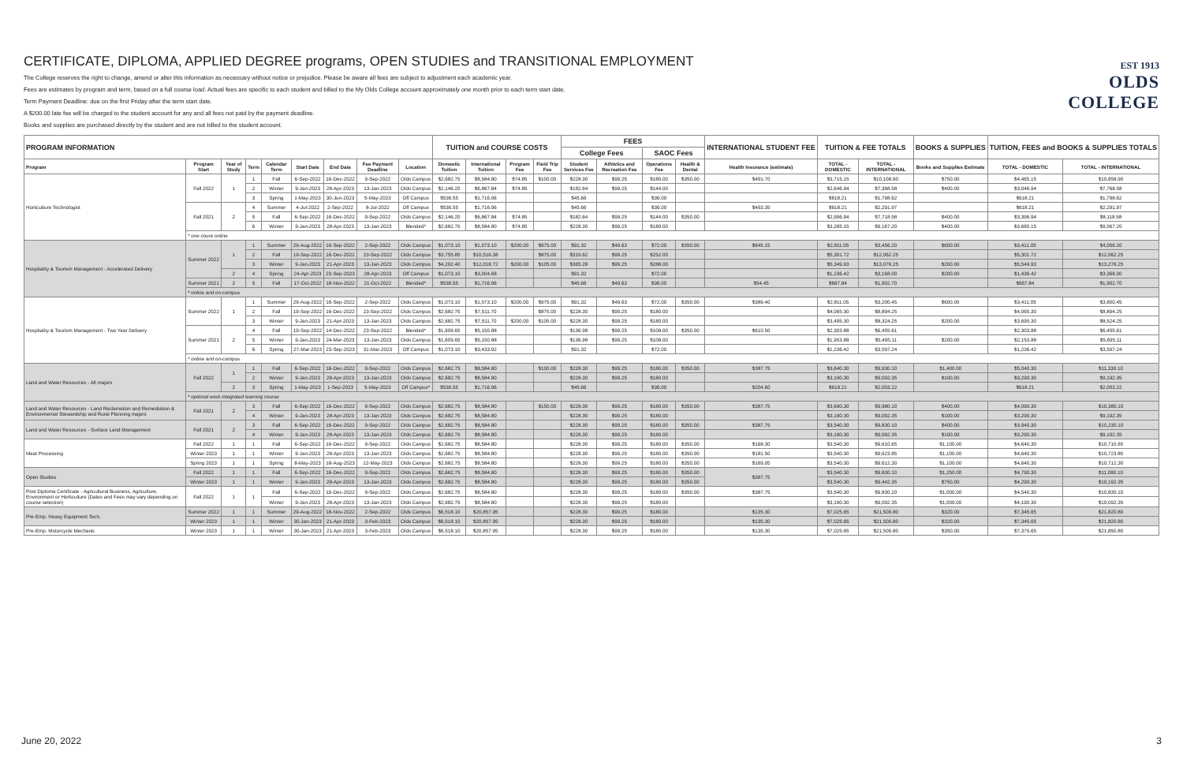CERTIFICATE, DIPLOMA, APPLIED DEGREE programs, OPEN STUDIES and TRANSITIONAL EMPLOYMENT
The College reserves the right to change, amend or alter this information as necessary without notice or prejudice. Please be aware all fees are subject to adjustment each academic year.
Fees are estimates by program and term, based on a full course load. Actual fees are specific to each student and billed to the My Olds College account approximately one month prior to each term start date.
Term Payment Deadline: due on the first Friday after the term start date.
A $200.00 late fee will be charged to the student account for any and all fees not paid by the payment deadline.
Books and supplies are purchased directly by the student and are not billed to the student account.
EST 1913
OLDS COLLEGE
| PROGRAM INFORMATION | | | | | | | | | TUITION and COURSE COSTS | | | | FEES | | | | INTERNATIONAL STUDENT FEE | TUITION & FEE TOTALS | | BOOKS & SUPPLIES | TUITION, FEES and BOOKS & SUPPLIES TOTALS | |
| --- | --- | --- | --- | --- | --- | --- | --- | --- | --- | --- | --- | --- | --- | --- | --- | --- | --- | --- | --- | --- | --- | --- |
| | | | | | | | | | | | | | College Fees | | SAOC Fees | | | | | | | |
| Program | Program Start | Year of Study | Term | Calendar Term | Start Date | End Date | Fee Payment Deadline | Location | Domestic Tuition | International Tuition | Program Fee | Field Trip Fee | Student Services Fee | Athletics and Recreation Fee | Operations Fee | Health & Dental | Health Insurance (estimate) | TOTAL - DOMESTIC | TOTAL - INTERNATIONAL | Books and Supplies Estimate | TOTAL - DOMESTIC | TOTAL - INTERNATIONAL |
| Horticulture Technologist | Fall 2022 | 1 | 1 | Fall | 6-Sep-2022 | 16-Dec-2022 | 9-Sep-2022 | Olds Campus | $2,682.75 | $8,584.80 | $74.85 | $100.00 | $228.30 | $99.25 | $180.00 | $350.00 | $491.70 | $3,715.15 | $10,108.90 | $750.00 | $4,465.15 | $10,858.90 |
| | | | 2 | Winter | 9-Jan-2023 | 28-Apr-2023 | 13-Jan-2023 | Olds Campus | $2,146.20 | $6,867.84 | $74.85 | | $182.64 | $99.25 | $144.00 | | | $2,646.94 | $7,368.58 | $400.00 | $3,046.94 | $7,768.58 |
| | | | 3 | Spring | 1-May-2023 | 30-Jun-2023 | 5-May-2023 | Off Campus | $536.55 | $1,716.96 | | | $45.66 | | $36.00 | | | $618.21 | $1,798.62 | | $618.21 | $1,798.62 |
| | Fall 2021 | 2 | 4 | Summer | 4-Jul-2022 | 2-Sep-2022 | 8-Jul-2022 | Off Campus | $536.55 | $1,716.96 | | | $45.66 | | $36.00 | | $493.35 | $618.21 | $2,291.97 | | $618.21 | $2,291.97 |
| | | | 5 | Fall | 6-Sep-2022 | 16-Dec-2022 | 9-Sep-2022 | Olds Campus | $2,146.20 | $6,867.84 | $74.85 | | $182.64 | $99.25 | $144.00 | $350.00 | | $2,996.94 | $7,718.58 | $400.00 | $3,396.94 | $8,118.58 |
| | | | 6 | Winter | 9-Jan-2023 | 28-Apr-2023 | 13-Jan-2023 | Blended* | $2,682.75 | $8,584.80 | $74.85 | | $228.30 | $99.25 | $180.00 | | | $3,265.15 | $9,167.20 | $400.00 | $3,665.15 | $9,567.20 |
| | * one coure online | | | | | | | | | | | | | | | | | | | | | |
| Hospitality & Tourism Management - Accelerated Delivery | Summer 2022 | 1 | 1 | Summer | 29-Aug-2022 | 16-Sep-2022 | 2-Sep-2022 | Olds Campus | $1,073.10 | $1,073.10 | $200.00 | $975.00 | $91.32 | $49.63 | $72.00 | $350.00 | $645.15 | $2,811.05 | $3,456.20 | $600.00 | $3,411.05 | $4,056.20 |
| | | | 2 | Fall | 19-Sep-2022 | 16-Dec-2022 | 23-Sep-2022 | Olds Campus | $3,755.85 | $10,516.38 | | $875.00 | $319.62 | $99.25 | $252.00 | | | $5,301.72 | $12,062.25 | | $5,301.72 | $12,062.25 |
| | | | 3 | Winter | 9-Jan-2023 | 21-Apr-2023 | 13-Jan-2023 | Olds Campus | $4,292.40 | $12,018.72 | $200.00 | $105.00 | $365.28 | $99.25 | $288.00 | | | $5,349.93 | $13,076.25 | $200.00 | $5,549.93 | $13,276.25 |
| | | 2 | 4 | Spring | 24-Apr-2023 | 23-Sep-2023 | 28-Apr-2023 | Off Campus | $1,073.10 | $3,004.68 | | | $91.32 | | $72.00 | | | $1,236.42 | $3,168.00 | $200.00 | $1,436.42 | $3,368.00 |
| | Summer 2021 | 2 | 5 | Fall | 17-Oct-2022 | 18-Nov-2022 | 21-Oct-2022 | Blended* | $536.55 | $1,716.96 | | | $45.66 | $49.63 | $36.00 | | $54.45 | $667.84 | $1,902.70 | | $667.84 | $1,902.70 |
| | * online and on-campus | | | | | | | | | | | | | | | | | | | | | |
| Hospitality & Tourism Management - Two Year Delivery | Summer 2022 | 1 | 1 | Summer | 29-Aug-2022 | 16-Sep-2022 | 2-Sep-2022 | Olds Campus | $1,073.10 | $1,073.10 | $200.00 | $975.00 | $91.32 | $49.63 | $72.00 | $350.00 | $389.40 | $2,811.05 | $3,200.45 | $600.00 | $3,411.05 | $3,800.45 |
| | | | 2 | Fall | 19-Sep-2022 | 16-Dec-2022 | 23-Sep-2022 | Olds Campus | $2,682.75 | $7,511.70 | | $875.00 | $228.30 | $99.25 | $180.00 | | | $4,065.30 | $8,894.25 | | $4,065.30 | $8,894.25 |
| | | | 3 | Winter | 9-Jan-2023 | 21-Apr-2023 | 13-Jan-2023 | Olds Campus | $2,682.75 | $7,511.70 | $200.00 | $105.00 | $228.30 | $99.25 | $180.00 | | | $3,495.30 | $8,324.25 | $200.00 | $3,695.30 | $8,524.25 |
| | Summer 2021 | 2 | 4 | Fall | 19-Sep-2022 | 14-Dec-2022 | 23-Sep-2022 | Blended* | $1,609.65 | $5,150.88 | | | $136.98 | $99.25 | $108.00 | $350.00 | $610.50 | $2,303.88 | $6,455.61 | | $2,303.88 | $6,455.61 |
| | | | 5 | Winter | 9-Jan-2023 | 24-Mar-2023 | 13-Jan-2023 | Olds Campus | $1,609.65 | $5,150.88 | | | $136.98 | $99.25 | $108.00 | | | $1,953.88 | $5,495.11 | $200.00 | $2,153.88 | $5,695.11 |
| | | | 6 | Spring | 27-Mar-2023 | 23-Sep-2023 | 31-Mar-2023 | Off Campus | $1,073.10 | $3,433.92 | | | $91.32 | | $72.00 | | | $1,236.42 | $3,597.24 | | $1,236.42 | $3,597.24 |
| | * online and on-campus | | | | | | | | | | | | | | | | | | | | | |
| Land and Water Resources - All majors | Fall 2022 | 1 | 1 | Fall | 6-Sep-2022 | 16-Dec-2022 | 9-Sep-2022 | Olds Campus | $2,682.75 | $8,584.80 | | $100.00 | $228.30 | $99.25 | $180.00 | $350.00 | $387.75 | $3,640.30 | $9,930.10 | $1,400.00 | $5,040.30 | $11,330.10 |
| | | | 2 | Winter | 9-Jan-2023 | 28-Apr-2023 | 13-Jan-2023 | Olds Campus | $2,682.75 | $8,584.80 | | | $228.30 | $99.25 | $180.00 | | | $3,190.30 | $9,092.35 | $100.00 | $3,290.30 | $9,192.35 |
| | | 2 | 3 | Spring | 1-May-2023 | 1-Sep-2023 | 5-May-2023 | Off Campus* | $536.55 | $1,716.96 | | | $45.66 | | $36.00 | | $204.60 | $618.21 | $2,003.22 | | $618.21 | $2,003.22 |
| | * optional work integrated learning course | | | | | | | | | | | | | | | | | | | | | |
| Land and Water Resources - Land Reclamation and Remediation & Environmental Stewardship and Rural Planning majors | Fall 2021 | 2 | 3 | Fall | 6-Sep-2022 | 16-Dec-2022 | 9-Sep-2022 | Olds Campus | $2,682.75 | $8,584.80 | | $150.00 | $228.30 | $99.25 | $180.00 | $350.00 | $387.75 | $3,690.30 | $9,980.10 | $400.00 | $4,090.30 | $10,380.10 |
| | | | 4 | Winter | 9-Jan-2023 | 28-Apr-2023 | 13-Jan-2023 | Olds Campus | $2,682.75 | $8,584.80 | | | $228.30 | $99.25 | $180.00 | | | $3,190.30 | $9,092.35 | $100.00 | $3,290.30 | $9,192.35 |
| Land and Water Resources - Surface Land Management | Fall 2021 | 2 | 3 | Fall | 6-Sep-2022 | 16-Dec-2022 | 9-Sep-2022 | Olds Campus | $2,682.75 | $8,584.80 | | | $228.30 | $99.25 | $180.00 | $350.00 | $387.75 | $3,540.30 | $9,830.10 | $400.00 | $3,940.30 | $10,230.10 |
| | | | 4 | Winter | 9-Jan-2023 | 28-Apr-2023 | 13-Jan-2023 | Olds Campus | $2,682.75 | $8,584.80 | | | $228.30 | $99.25 | $180.00 | | | $3,190.30 | $9,092.35 | $100.00 | $3,290.30 | $9,192.35 |
| Meat Processing | Fall 2022 | 1 | 1 | Fall | 6-Sep-2022 | 16-Dec-2022 | 9-Sep-2022 | Olds Campus | $2,682.75 | $8,584.80 | | | $228.30 | $99.25 | $180.00 | $350.00 | $168.30 | $3,540.30 | $9,610.65 | $1,100.00 | $4,640.30 | $10,710.65 |
| | Winter 2023 | 1 | 1 | Winter | 9-Jan-2023 | 28-Apr-2023 | 13-Jan-2023 | Olds Campus | $2,682.75 | $8,584.80 | | | $228.30 | $99.25 | $180.00 | $350.00 | $181.50 | $3,540.30 | $9,623.85 | $1,100.00 | $4,640.30 | $10,723.85 |
| | Spring 2023 | 1 | 1 | Spring | 8-May-2023 | 18-Aug-2023 | 12-May-2023 | Olds Campus | $2,682.75 | $8,584.80 | | | $228.30 | $99.25 | $180.00 | $350.00 | $169.95 | $3,540.30 | $9,612.30 | $1,100.00 | $4,640.30 | $10,712.30 |
| Open Studies | Fall 2022 | 1 | 1 | Fall | 6-Sep-2022 | 16-Dec-2022 | 9-Sep-2022 | Olds Campus | $2,682.75 | $8,584.80 | | | $228.30 | $99.25 | $180.00 | $350.00 | $387.75 | $3,540.30 | $9,830.10 | $1,250.00 | $4,790.30 | $11,080.10 |
| | Winter 2023 | 1 | 1 | Winter | 9-Jan-2023 | 28-Apr-2023 | 13-Jan-2023 | Olds Campus | $2,682.75 | $8,584.80 | | | $228.30 | $99.25 | $180.00 | $350.00 | | $3,540.30 | $9,442.35 | $750.00 | $4,290.30 | $10,192.35 |
| Post Diploma Certificate - Agricultural Business, Agriculture, Environment or Horticulture (Dates and Fees may vary depending on course selection) | Fall 2022 | 1 | 1 | Fall | 6-Sep-2022 | 16-Dec-2022 | 9-Sep-2022 | Olds Campus | $2,682.75 | $8,584.80 | | | $228.30 | $99.25 | $180.00 | $350.00 | $387.75 | $3,540.30 | $9,830.10 | $1,000.00 | $4,540.30 | $10,830.10 |
| | | | | Winter | 9-Jan-2023 | 28-Apr-2023 | 13-Jan-2023 | Olds Campus | $2,682.75 | $8,584.80 | | | $228.30 | $99.25 | $180.00 | | | $3,190.30 | $9,092.35 | $1,000.00 | $4,190.30 | $10,092.35 |
| Pre-Emp. Heavy Equipment Tech. | Summer 2022 | 1 | 1 | Summer | 29-Aug-2022 | 18-Nov-2022 | 2-Sep-2022 | Olds Campus | $6,518.10 | $20,857.95 | | | $228.30 | $99.25 | $180.00 | | $135.30 | $7,025.65 | $21,500.80 | $320.00 | $7,345.65 | $21,820.80 |
| | Winter 2023 | 1 | 1 | Winter | 30-Jan-2023 | 21-Apr-2023 | 3-Feb-2023 | Olds Campus | $6,518.10 | $20,857.95 | | | $228.30 | $99.25 | $180.00 | | $135.30 | $7,025.65 | $21,500.80 | $320.00 | $7,345.65 | $21,820.80 |
| Pre-Emp. Motorcycle Mechanic | Winter 2023 | 1 | 1 | Winter | 30-Jan-2023 | 21-Apr-2023 | 3-Feb-2023 | Olds Campus | $6,518.10 | $20,857.95 | | | $228.30 | $99.25 | $180.00 | | $135.30 | $7,025.65 | $21,500.80 | $350.00 | $7,375.65 | $21,850.80 |
June 20, 2022 3